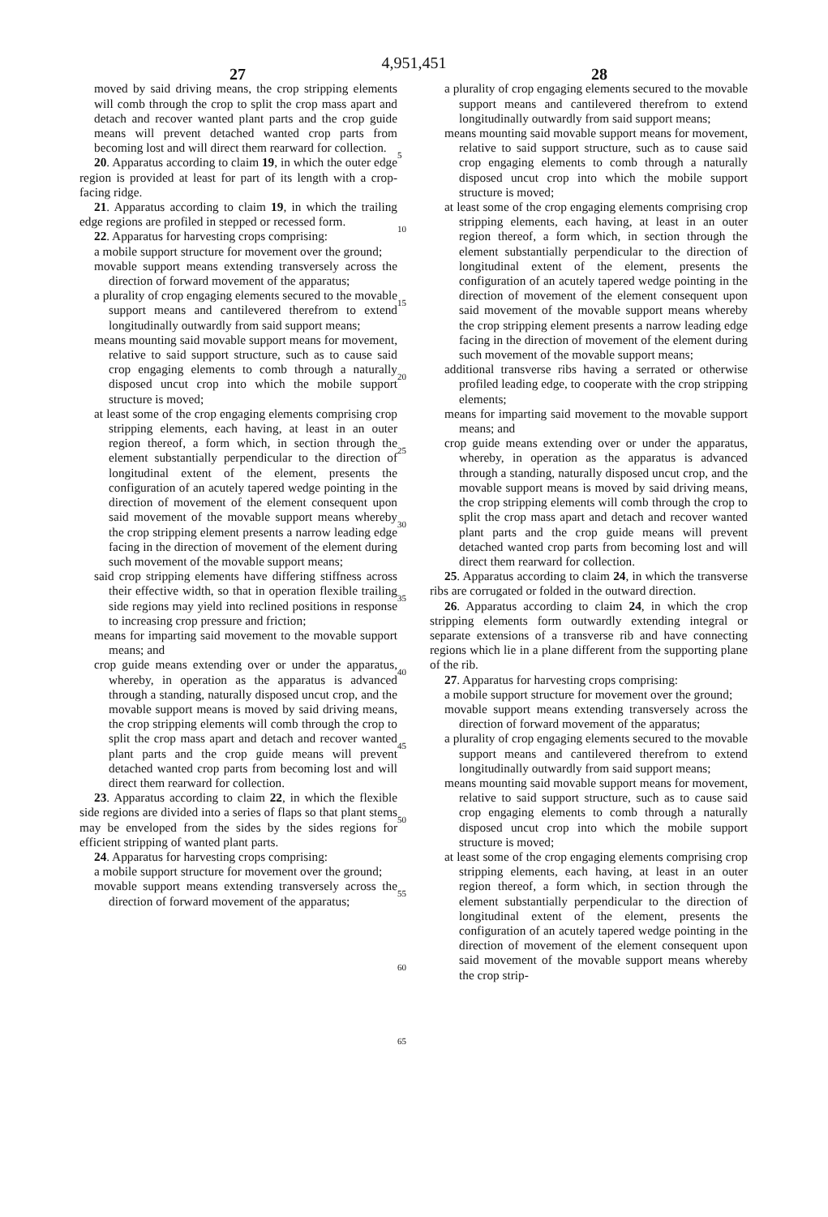4,951,451
27 28
moved by said driving means, the crop stripping elements will comb through the crop to split the crop mass apart and detach and recover wanted plant parts and the crop guide means will prevent detached wanted crop parts from becoming lost and will direct them rearward for collection.
20. Apparatus according to claim 19, in which the outer edge region is provided at least for part of its length with a crop-facing ridge.
21. Apparatus according to claim 19, in which the trailing edge regions are profiled in stepped or recessed form.
22. Apparatus for harvesting crops comprising:
a mobile support structure for movement over the ground;
movable support means extending transversely across the direction of forward movement of the apparatus;
a plurality of crop engaging elements secured to the movable support means and cantilevered therefrom to extend longitudinally outwardly from said support means;
means mounting said movable support means for movement, relative to said support structure, such as to cause said crop engaging elements to comb through a naturally disposed uncut crop into which the mobile support structure is moved;
at least some of the crop engaging elements comprising crop stripping elements, each having, at least in an outer region thereof, a form which, in section through the element substantially perpendicular to the direction of longitudinal extent of the element, presents the configuration of an acutely tapered wedge pointing in the direction of movement of the element consequent upon said movement of the movable support means whereby the crop stripping element presents a narrow leading edge facing in the direction of movement of the element during such movement of the movable support means;
said crop stripping elements have differing stiffness across their effective width, so that in operation flexible trailing side regions may yield into reclined positions in response to increasing crop pressure and friction;
means for imparting said movement to the movable support means; and
crop guide means extending over or under the apparatus, whereby, in operation as the apparatus is advanced through a standing, naturally disposed uncut crop, and the movable support means is moved by said driving means, the crop stripping elements will comb through the crop to split the crop mass apart and detach and recover wanted plant parts and the crop guide means will prevent detached wanted crop parts from becoming lost and will direct them rearward for collection.
23. Apparatus according to claim 22, in which the flexible side regions are divided into a series of flaps so that plant stems may be enveloped from the sides by the sides regions for efficient stripping of wanted plant parts.
24. Apparatus for harvesting crops comprising:
a mobile support structure for movement over the ground;
movable support means extending transversely across the direction of forward movement of the apparatus;
5
10
15
20
25
30
35
40
45
50
55
60
65
a plurality of crop engaging elements secured to the movable support means and cantilevered therefrom to extend longitudinally outwardly from said support means;
means mounting said movable support means for movement, relative to said support structure, such as to cause said crop engaging elements to comb through a naturally disposed uncut crop into which the mobile support structure is moved;
at least some of the crop engaging elements comprising crop stripping elements, each having, at least in an outer region thereof, a form which, in section through the element substantially perpendicular to the direction of longitudinal extent of the element, presents the configuration of an acutely tapered wedge pointing in the direction of movement of the element consequent upon said movement of the movable support means whereby the crop stripping element presents a narrow leading edge facing in the direction of movement of the element during such movement of the movable support means;
additional transverse ribs having a serrated or otherwise profiled leading edge, to cooperate with the crop stripping elements;
means for imparting said movement to the movable support means; and
crop guide means extending over or under the apparatus, whereby, in operation as the apparatus is advanced through a standing, naturally disposed uncut crop, and the movable support means is moved by said driving means, the crop stripping elements will comb through the crop to split the crop mass apart and detach and recover wanted plant parts and the crop guide means will prevent detached wanted crop parts from becoming lost and will direct them rearward for collection.
25. Apparatus according to claim 24, in which the transverse ribs are corrugated or folded in the outward direction.
26. Apparatus according to claim 24, in which the crop stripping elements form outwardly extending integral or separate extensions of a transverse rib and have connecting regions which lie in a plane different from the supporting plane of the rib.
27. Apparatus for harvesting crops comprising:
a mobile support structure for movement over the ground;
movable support means extending transversely across the direction of forward movement of the apparatus;
a plurality of crop engaging elements secured to the movable support means and cantilevered therefrom to extend longitudinally outwardly from said support means;
means mounting said movable support means for movement, relative to said support structure, such as to cause said crop engaging elements to comb through a naturally disposed uncut crop into which the mobile support structure is moved;
at least some of the crop engaging elements comprising crop stripping elements, each having, at least in an outer region thereof, a form which, in section through the element substantially perpendicular to the direction of longitudinal extent of the element, presents the configuration of an acutely tapered wedge pointing in the direction of movement of the element consequent upon said movement of the movable support means whereby the crop strip-